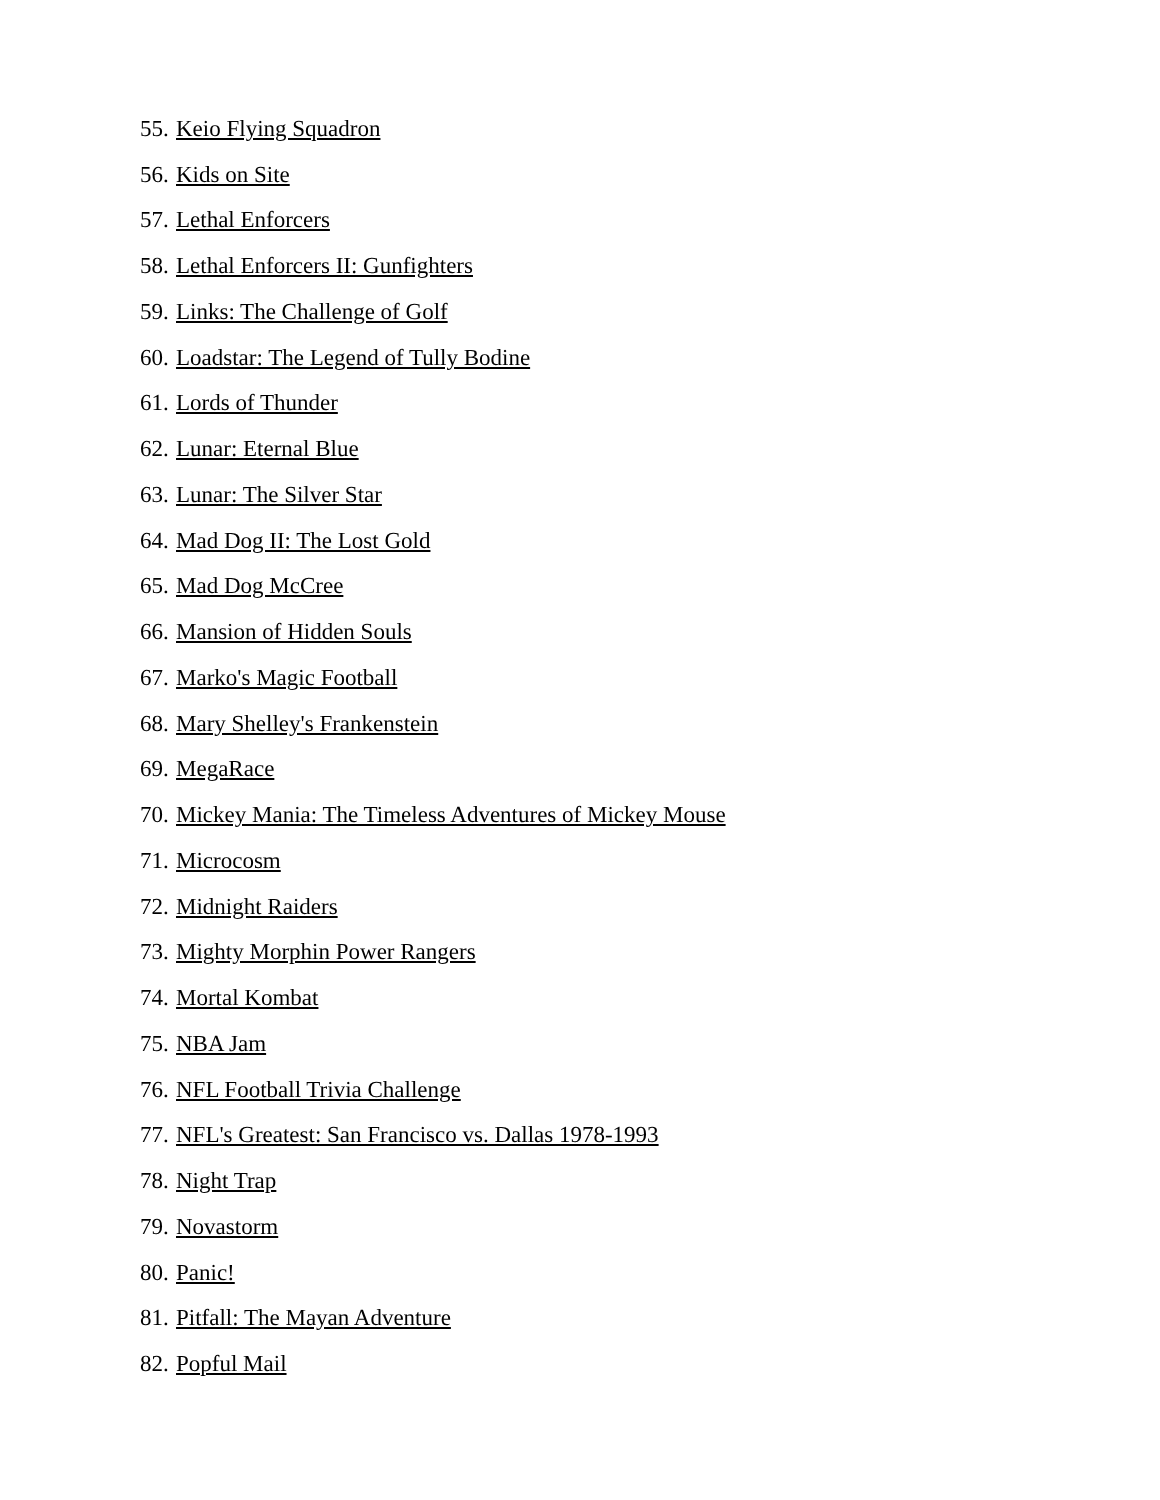55. Keio Flying Squadron
56. Kids on Site
57. Lethal Enforcers
58. Lethal Enforcers II: Gunfighters
59. Links: The Challenge of Golf
60. Loadstar: The Legend of Tully Bodine
61. Lords of Thunder
62. Lunar: Eternal Blue
63. Lunar: The Silver Star
64. Mad Dog II: The Lost Gold
65. Mad Dog McCree
66. Mansion of Hidden Souls
67. Marko's Magic Football
68. Mary Shelley's Frankenstein
69. MegaRace
70. Mickey Mania: The Timeless Adventures of Mickey Mouse
71. Microcosm
72. Midnight Raiders
73. Mighty Morphin Power Rangers
74. Mortal Kombat
75. NBA Jam
76. NFL Football Trivia Challenge
77. NFL's Greatest: San Francisco vs. Dallas 1978-1993
78. Night Trap
79. Novastorm
80. Panic!
81. Pitfall: The Mayan Adventure
82. Popful Mail